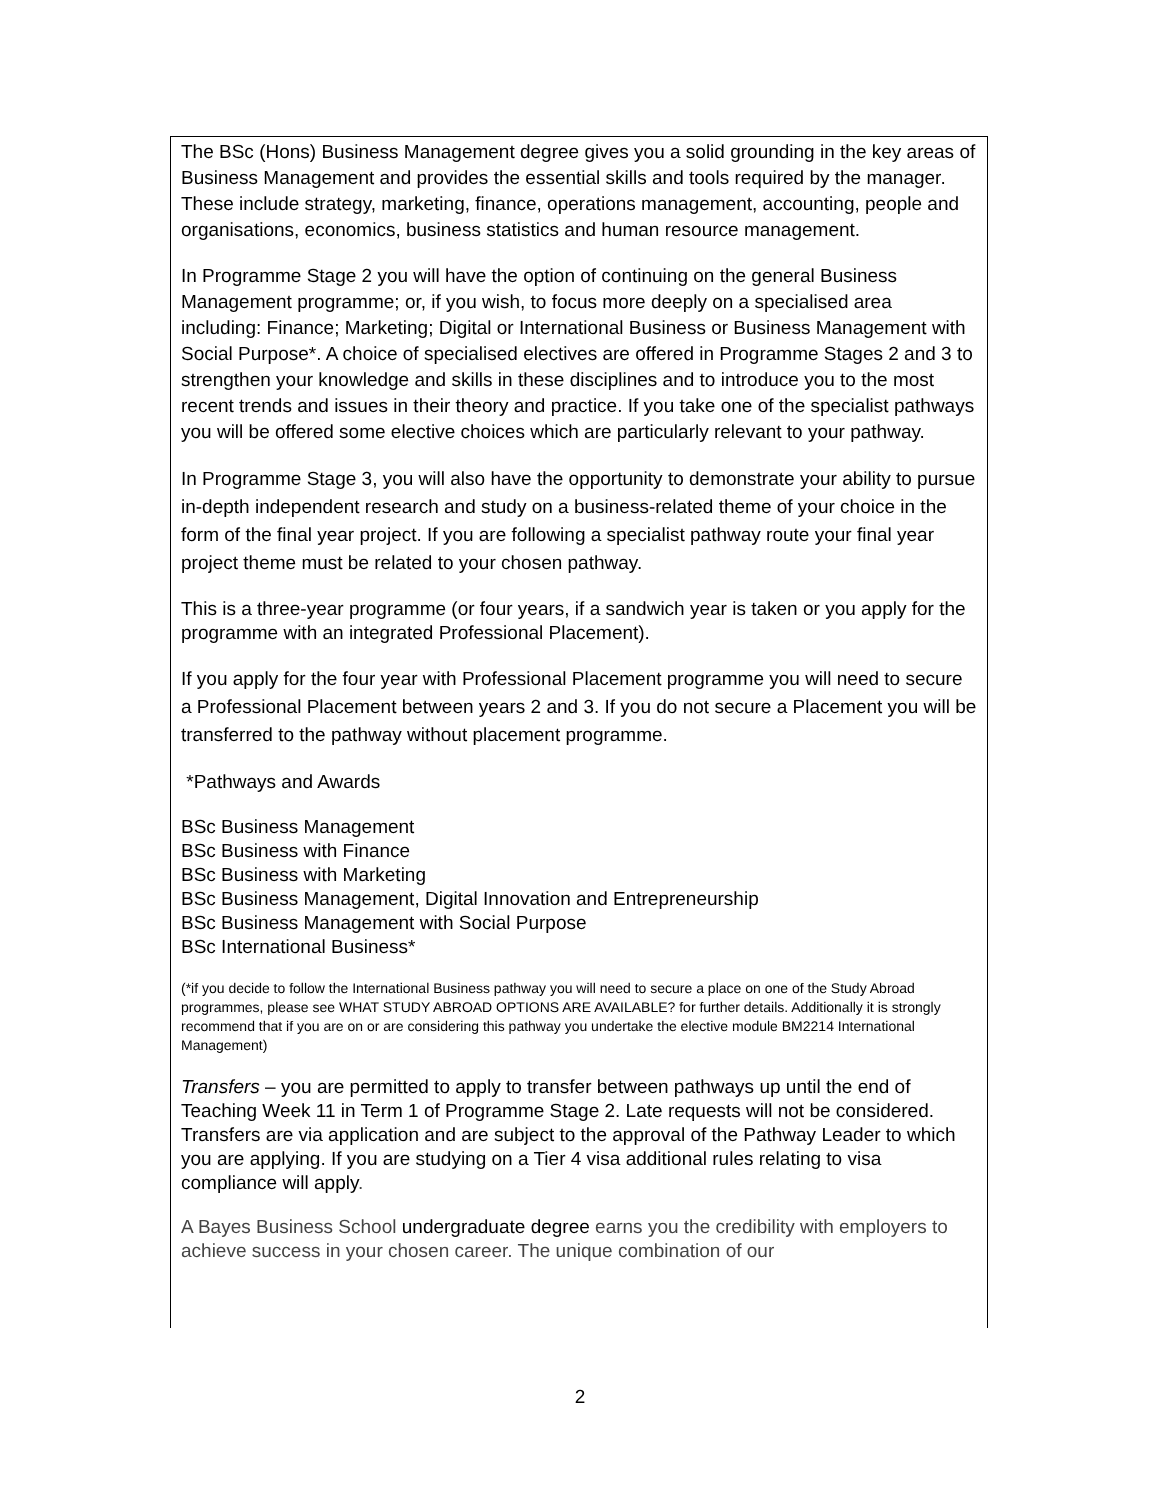The BSc (Hons) Business Management degree gives you a solid grounding in the key areas of Business Management and provides the essential skills and tools required by the manager. These include strategy, marketing, finance, operations management, accounting, people and organisations, economics, business statistics and human resource management.
In Programme Stage 2 you will have the option of continuing on the general Business Management programme; or, if you wish, to focus more deeply on a specialised area including: Finance; Marketing; Digital or International Business or Business Management with Social Purpose*. A choice of specialised electives are offered in Programme Stages 2 and 3 to strengthen your knowledge and skills in these disciplines and to introduce you to the most recent trends and issues in their theory and practice. If you take one of the specialist pathways you will be offered some elective choices which are particularly relevant to your pathway.
In Programme Stage 3, you will also have the opportunity to demonstrate your ability to pursue in-depth independent research and study on a business-related theme of your choice in the form of the final year project. If you are following a specialist pathway route your final year project theme must be related to your chosen pathway.
This is a three-year programme (or four years, if a sandwich year is taken or you apply for the programme with an integrated Professional Placement).
If you apply for the four year with Professional Placement programme you will need to secure a Professional Placement between years 2 and 3. If you do not secure a Placement you will be transferred to the pathway without placement programme.
*Pathways and Awards
BSc Business Management
BSc Business with Finance
BSc Business with Marketing
BSc Business Management, Digital Innovation and Entrepreneurship
BSc Business Management with Social Purpose
BSc International Business*
(*if you decide to follow the International Business pathway you will need to secure a place on one of the Study Abroad programmes, please see WHAT STUDY ABROAD OPTIONS ARE AVAILABLE? for further details. Additionally it is strongly recommend that if you are on or are considering this pathway you undertake the elective module BM2214 International Management)
Transfers – you are permitted to apply to transfer between pathways up until the end of Teaching Week 11 in Term 1 of Programme Stage 2. Late requests will not be considered. Transfers are via application and are subject to the approval of the Pathway Leader to which you are applying. If you are studying on a Tier 4 visa additional rules relating to visa compliance will apply.
A Bayes Business School undergraduate degree earns you the credibility with employers to achieve success in your chosen career. The unique combination of our
2